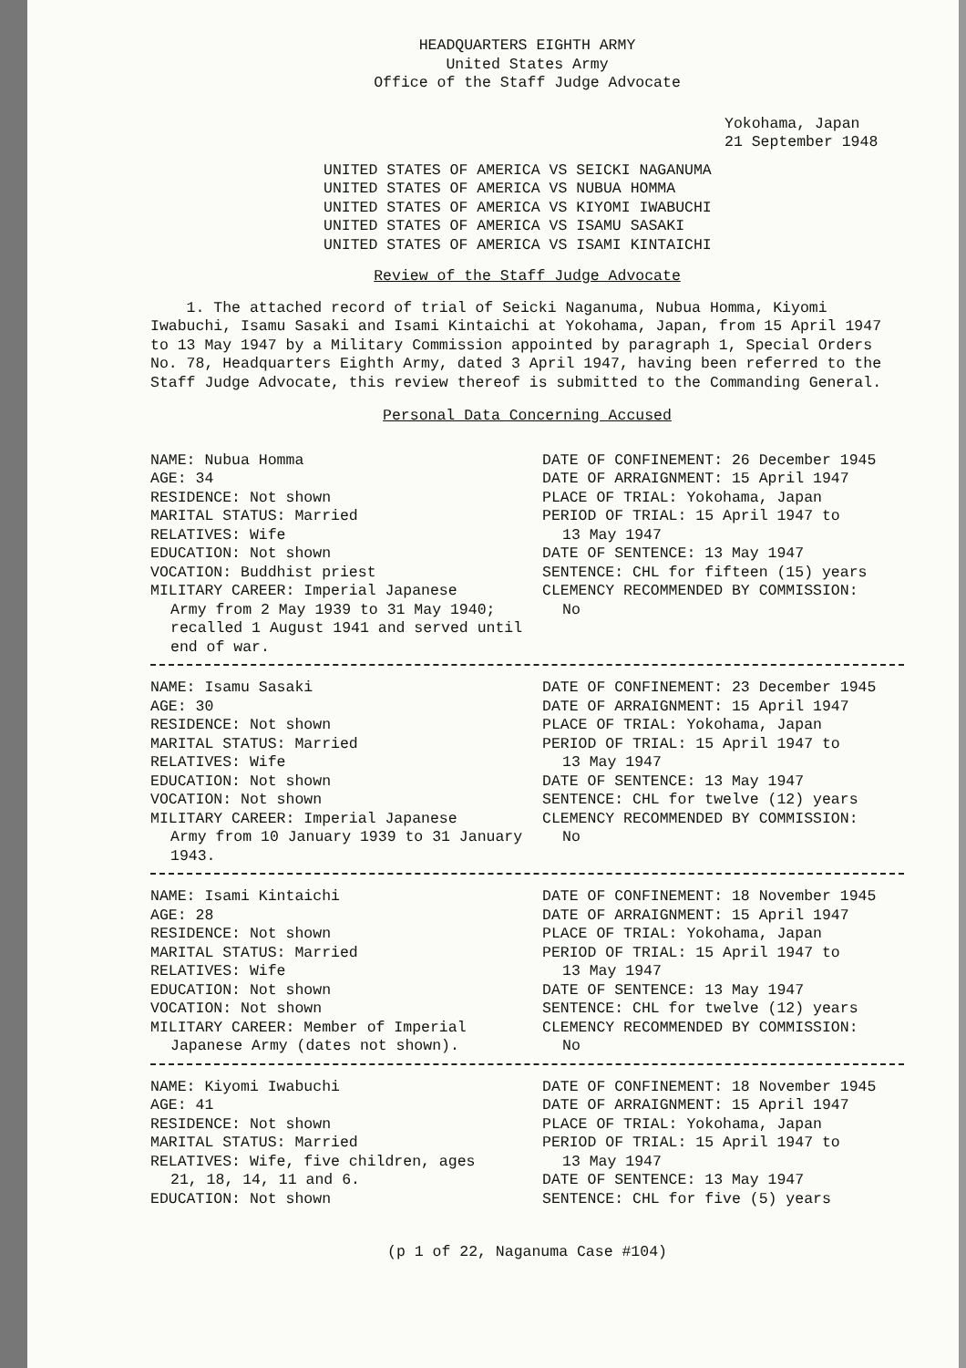HEADQUARTERS EIGHTH ARMY
United States Army
Office of the Staff Judge Advocate
Yokohama, Japan
21 September 1948
UNITED STATES OF AMERICA VS SEICKI NAGANUMA
UNITED STATES OF AMERICA VS NUBUA HOMMA
UNITED STATES OF AMERICA VS KIYOMI IWABUCHI
UNITED STATES OF AMERICA VS ISAMU SASAKI
UNITED STATES OF AMERICA VS ISAMI KINTAICHI
Review of the Staff Judge Advocate
1. The attached record of trial of Seicki Naganuma, Nubua Homma, Kiyomi Iwabuchi, Isamu Sasaki and Isami Kintaichi at Yokohama, Japan, from 15 April 1947 to 13 May 1947 by a Military Commission appointed by paragraph 1, Special Orders No. 78, Headquarters Eighth Army, dated 3 April 1947, having been referred to the Staff Judge Advocate, this review thereof is submitted to the Commanding General.
Personal Data Concerning Accused
NAME: Nubua Homma
AGE: 34
RESIDENCE: Not shown
MARITAL STATUS: Married
RELATIVES: Wife
EDUCATION: Not shown
VOCATION: Buddhist priest
MILITARY CAREER: Imperial Japanese
Army from 2 May 1939 to 31 May 1940; recalled 1 August 1941 and served until end of war.
DATE OF CONFINEMENT: 26 December 1945
DATE OF ARRAIGNMENT: 15 April 1947
PLACE OF TRIAL: Yokohama, Japan
PERIOD OF TRIAL: 15 April 1947 to
13 May 1947
DATE OF SENTENCE: 13 May 1947
SENTENCE: CHL for fifteen (15) years
CLEMENCY RECOMMENDED BY COMMISSION:
No
NAME: Isamu Sasaki
AGE: 30
RESIDENCE: Not shown
MARITAL STATUS: Married
RELATIVES: Wife
EDUCATION: Not shown
VOCATION: Not shown
MILITARY CAREER: Imperial Japanese
Army from 10 January 1939 to 31 January 1943.
DATE OF CONFINEMENT: 23 December 1945
DATE OF ARRAIGNMENT: 15 April 1947
PLACE OF TRIAL: Yokohama, Japan
PERIOD OF TRIAL: 15 April 1947 to
13 May 1947
DATE OF SENTENCE: 13 May 1947
SENTENCE: CHL for twelve (12) years
CLEMENCY RECOMMENDED BY COMMISSION:
No
NAME: Isami Kintaichi
AGE: 28
RESIDENCE: Not shown
MARITAL STATUS: Married
RELATIVES: Wife
EDUCATION: Not shown
VOCATION: Not shown
MILITARY CAREER: Member of Imperial
Japanese Army (dates not shown).
DATE OF CONFINEMENT: 18 November 1945
DATE OF ARRAIGNMENT: 15 April 1947
PLACE OF TRIAL: Yokohama, Japan
PERIOD OF TRIAL: 15 April 1947 to
13 May 1947
DATE OF SENTENCE: 13 May 1947
SENTENCE: CHL for twelve (12) years
CLEMENCY RECOMMENDED BY COMMISSION:
No
NAME: Kiyomi Iwabuchi
AGE: 41
RESIDENCE: Not shown
MARITAL STATUS: Married
RELATIVES: Wife, five children, ages
21, 18, 14, 11 and 6.
EDUCATION: Not shown
DATE OF CONFINEMENT: 18 November 1945
DATE OF ARRAIGNMENT: 15 April 1947
PLACE OF TRIAL: Yokohama, Japan
PERIOD OF TRIAL: 15 April 1947 to
13 May 1947
DATE OF SENTENCE: 13 May 1947
SENTENCE: CHL for five (5) years
(p 1 of 22, Naganuma Case #104)